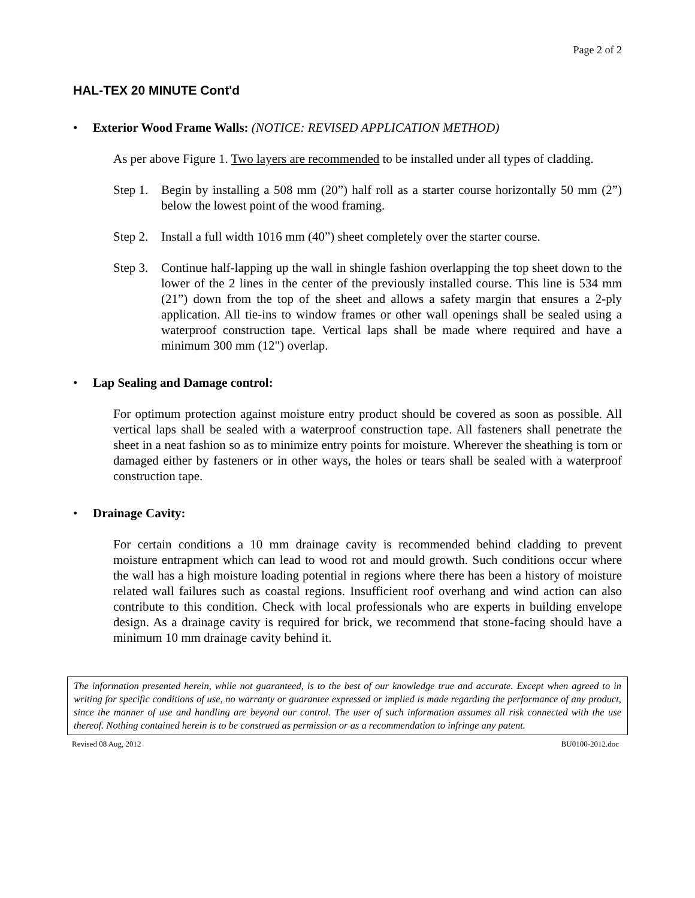Page 2 of 2
HAL-TEX 20 MINUTE Cont'd
• Exterior Wood Frame Walls: (NOTICE: REVISED APPLICATION METHOD)
As per above Figure 1. Two layers are recommended to be installed under all types of cladding.
Step 1. Begin by installing a 508 mm (20”) half roll as a starter course horizontally 50 mm (2”) below the lowest point of the wood framing.
Step 2. Install a full width 1016 mm (40”) sheet completely over the starter course.
Step 3. Continue half-lapping up the wall in shingle fashion overlapping the top sheet down to the lower of the 2 lines in the center of the previously installed course. This line is 534 mm (21”) down from the top of the sheet and allows a safety margin that ensures a 2-ply application. All tie-ins to window frames or other wall openings shall be sealed using a waterproof construction tape. Vertical laps shall be made where required and have a minimum 300 mm (12") overlap.
• Lap Sealing and Damage control:
For optimum protection against moisture entry product should be covered as soon as possible. All vertical laps shall be sealed with a waterproof construction tape. All fasteners shall penetrate the sheet in a neat fashion so as to minimize entry points for moisture. Wherever the sheathing is torn or damaged either by fasteners or in other ways, the holes or tears shall be sealed with a waterproof construction tape.
• Drainage Cavity:
For certain conditions a 10 mm drainage cavity is recommended behind cladding to prevent moisture entrapment which can lead to wood rot and mould growth. Such conditions occur where the wall has a high moisture loading potential in regions where there has been a history of moisture related wall failures such as coastal regions. Insufficient roof overhang and wind action can also contribute to this condition. Check with local professionals who are experts in building envelope design. As a drainage cavity is required for brick, we recommend that stone-facing should have a minimum 10 mm drainage cavity behind it.
The information presented herein, while not guaranteed, is to the best of our knowledge true and accurate. Except when agreed to in writing for specific conditions of use, no warranty or guarantee expressed or implied is made regarding the performance of any product, since the manner of use and handling are beyond our control. The user of such information assumes all risk connected with the use thereof. Nothing contained herein is to be construed as permission or as a recommendation to infringe any patent.
Revised 08 Aug, 2012 BU0100-2012.doc